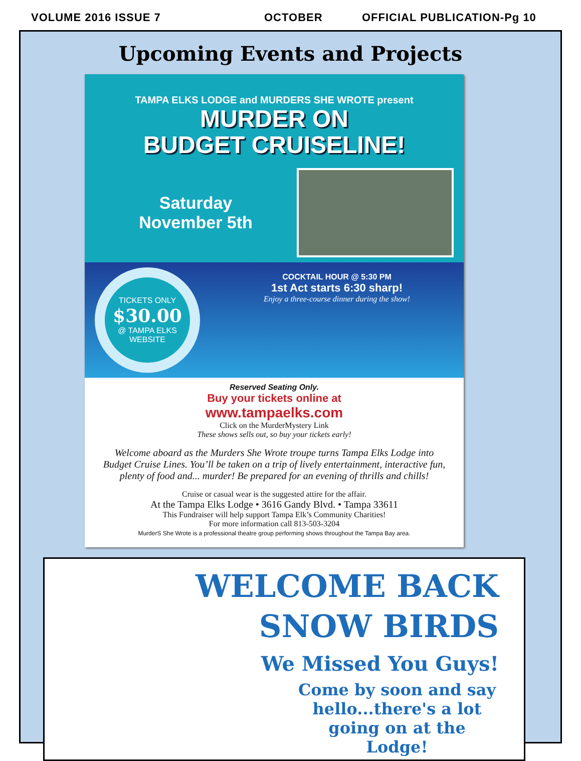VOLUME 2016 ISSUE 7 OCTOBER OFFICIAL PUBLICATION-Pg 10
Upcoming Events and Projects
TAMPA ELKS LODGE and MURDERS SHE WROTE present
MURDER ON
BUDGET CRUISELINE!
Saturday
November 5th
TICKETS ONLY
$30.00
@ TAMPA ELKS WEBSITE
COCKTAIL HOUR @ 5:30 PM
1st Act starts 6:30 sharp!
Enjoy a three-course dinner during the show!
Reserved Seating Only.
Buy your tickets online at
www.tampaelks.com
Click on the MurderMystery Link
These shows sells out, so buy your tickets early!
Welcome aboard as the Murders She Wrote troupe turns Tampa Elks Lodge into Budget Cruise Lines. You’ll be taken on a trip of lively entertainment, interactive fun, plenty of food and... murder! Be prepared for an evening of thrills and chills!
Cruise or casual wear is the suggested attire for the affair.
At the Tampa Elks Lodge • 3616 Gandy Blvd. • Tampa 33611
This Fundraiser will help support Tampa Elk’s Community Charities!
For more information call 813-503-3204
MurderS She Wrote is a professional theatre group performing shows throughout the Tampa Bay area.
WELCOME BACK
SNOW BIRDS
We Missed You Guys!
Come by soon and say hello...there's a lot going on at the Lodge!